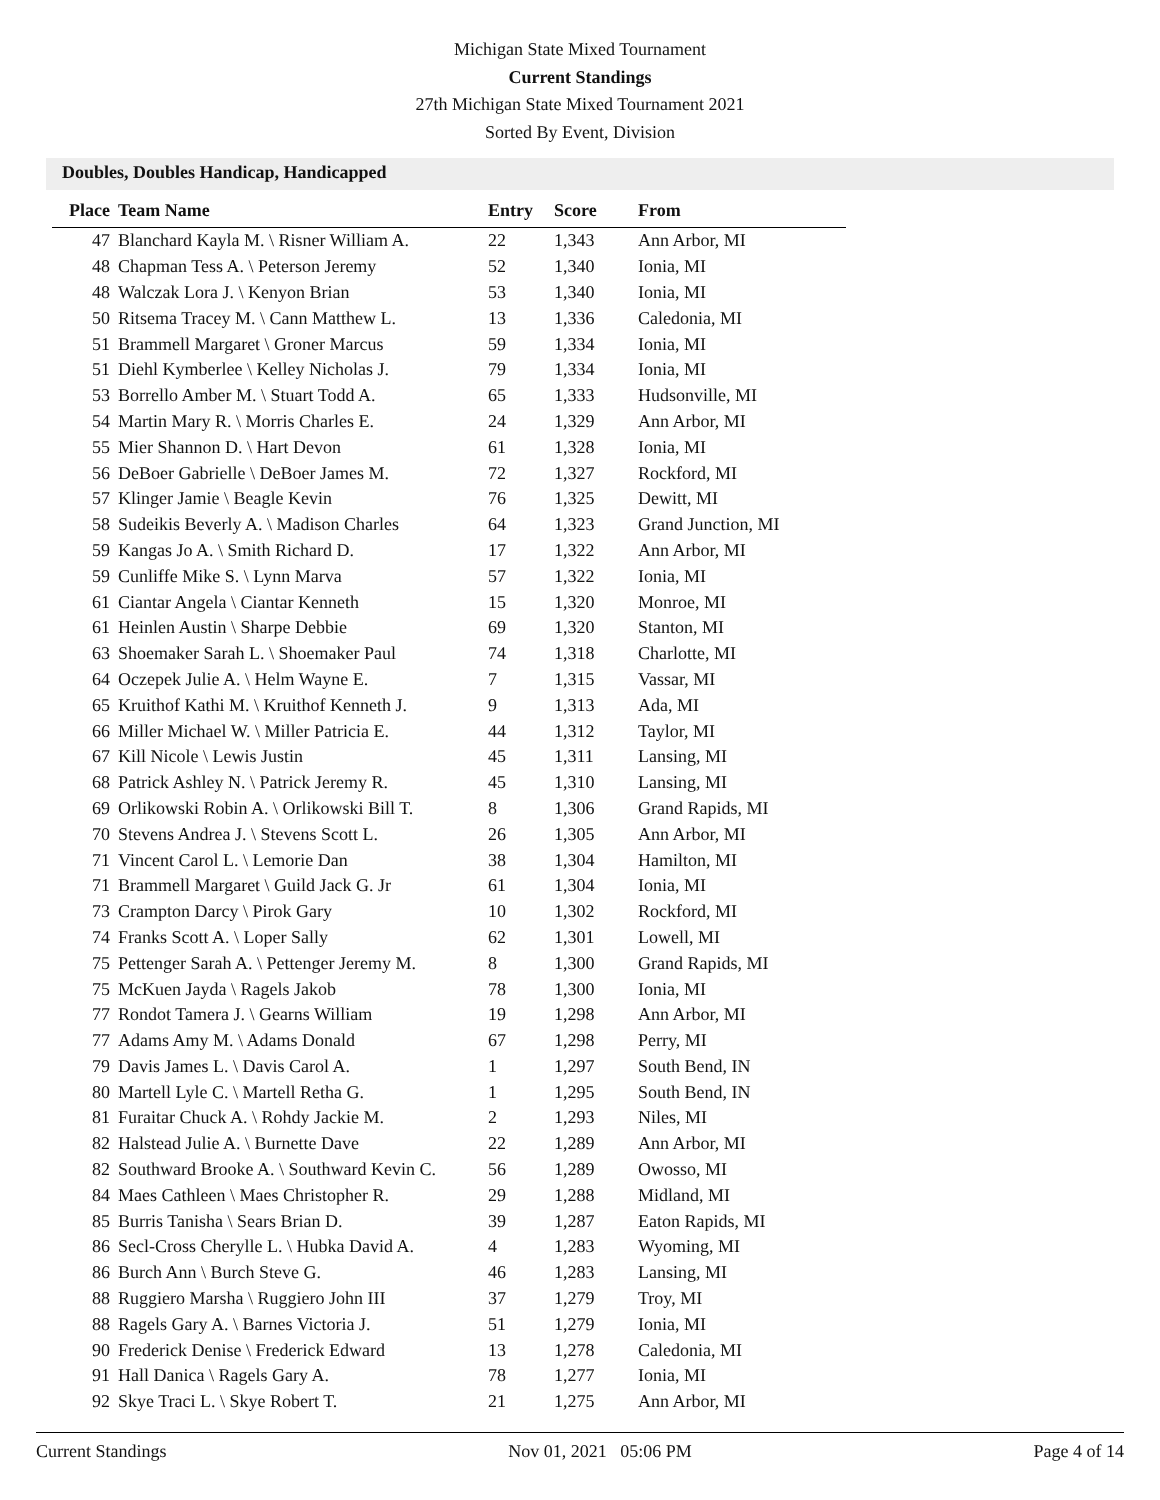Michigan State Mixed Tournament
Current Standings
27th Michigan State Mixed Tournament 2021
Sorted By Event, Division
Doubles, Doubles Handicap, Handicapped
| Place | Team Name | Entry | Score | From |
| --- | --- | --- | --- | --- |
| 47 | Blanchard Kayla M. \ Risner William A. | 22 | 1,343 | Ann Arbor, MI |
| 48 | Chapman Tess A. \ Peterson Jeremy | 52 | 1,340 | Ionia, MI |
| 48 | Walczak Lora J. \ Kenyon Brian | 53 | 1,340 | Ionia, MI |
| 50 | Ritsema Tracey M. \ Cann Matthew L. | 13 | 1,336 | Caledonia, MI |
| 51 | Brammell Margaret \ Groner Marcus | 59 | 1,334 | Ionia, MI |
| 51 | Diehl Kymberlee \ Kelley Nicholas J. | 79 | 1,334 | Ionia, MI |
| 53 | Borrello Amber M. \ Stuart Todd A. | 65 | 1,333 | Hudsonville, MI |
| 54 | Martin Mary R. \ Morris Charles E. | 24 | 1,329 | Ann Arbor, MI |
| 55 | Mier Shannon D. \ Hart Devon | 61 | 1,328 | Ionia, MI |
| 56 | DeBoer Gabrielle \ DeBoer James M. | 72 | 1,327 | Rockford, MI |
| 57 | Klinger Jamie \ Beagle Kevin | 76 | 1,325 | Dewitt, MI |
| 58 | Sudeikis Beverly A. \ Madison Charles | 64 | 1,323 | Grand Junction, MI |
| 59 | Kangas Jo A. \ Smith Richard D. | 17 | 1,322 | Ann Arbor, MI |
| 59 | Cunliffe Mike S. \ Lynn Marva | 57 | 1,322 | Ionia, MI |
| 61 | Ciantar Angela \ Ciantar Kenneth | 15 | 1,320 | Monroe, MI |
| 61 | Heinlen Austin \ Sharpe Debbie | 69 | 1,320 | Stanton, MI |
| 63 | Shoemaker Sarah L. \ Shoemaker Paul | 74 | 1,318 | Charlotte, MI |
| 64 | Oczepek Julie A. \ Helm Wayne E. | 7 | 1,315 | Vassar, MI |
| 65 | Kruithof Kathi M. \ Kruithof Kenneth J. | 9 | 1,313 | Ada, MI |
| 66 | Miller Michael W. \ Miller Patricia E. | 44 | 1,312 | Taylor, MI |
| 67 | Kill Nicole \ Lewis Justin | 45 | 1,311 | Lansing, MI |
| 68 | Patrick Ashley N. \ Patrick Jeremy R. | 45 | 1,310 | Lansing, MI |
| 69 | Orlikowski Robin A. \ Orlikowski Bill T. | 8 | 1,306 | Grand Rapids, MI |
| 70 | Stevens Andrea J. \ Stevens Scott L. | 26 | 1,305 | Ann Arbor, MI |
| 71 | Vincent Carol L. \ Lemorie Dan | 38 | 1,304 | Hamilton, MI |
| 71 | Brammell Margaret \ Guild Jack G. Jr | 61 | 1,304 | Ionia, MI |
| 73 | Crampton Darcy \ Pirok Gary | 10 | 1,302 | Rockford, MI |
| 74 | Franks Scott A. \ Loper Sally | 62 | 1,301 | Lowell, MI |
| 75 | Pettenger Sarah A. \ Pettenger Jeremy M. | 8 | 1,300 | Grand Rapids, MI |
| 75 | McKuen Jayda \ Ragels Jakob | 78 | 1,300 | Ionia, MI |
| 77 | Rondot Tamera J. \ Gearns William | 19 | 1,298 | Ann Arbor, MI |
| 77 | Adams Amy M. \ Adams Donald | 67 | 1,298 | Perry, MI |
| 79 | Davis James L. \ Davis Carol A. | 1 | 1,297 | South Bend, IN |
| 80 | Martell Lyle C. \ Martell Retha G. | 1 | 1,295 | South Bend, IN |
| 81 | Furaitar Chuck A. \ Rohdy Jackie M. | 2 | 1,293 | Niles, MI |
| 82 | Halstead Julie A. \ Burnette Dave | 22 | 1,289 | Ann Arbor, MI |
| 82 | Southward Brooke A. \ Southward Kevin C. | 56 | 1,289 | Owosso, MI |
| 84 | Maes Cathleen \ Maes Christopher R. | 29 | 1,288 | Midland, MI |
| 85 | Burris Tanisha \ Sears Brian D. | 39 | 1,287 | Eaton Rapids, MI |
| 86 | Secl-Cross Cherylle L. \ Hubka David A. | 4 | 1,283 | Wyoming, MI |
| 86 | Burch Ann \ Burch Steve G. | 46 | 1,283 | Lansing, MI |
| 88 | Ruggiero Marsha \ Ruggiero John III | 37 | 1,279 | Troy, MI |
| 88 | Ragels Gary A. \ Barnes Victoria J. | 51 | 1,279 | Ionia, MI |
| 90 | Frederick Denise \ Frederick Edward | 13 | 1,278 | Caledonia, MI |
| 91 | Hall Danica \ Ragels Gary A. | 78 | 1,277 | Ionia, MI |
| 92 | Skye Traci L. \ Skye Robert T. | 21 | 1,275 | Ann Arbor, MI |
Current Standings Nov 01, 2021 05:06 PM Page 4 of 14